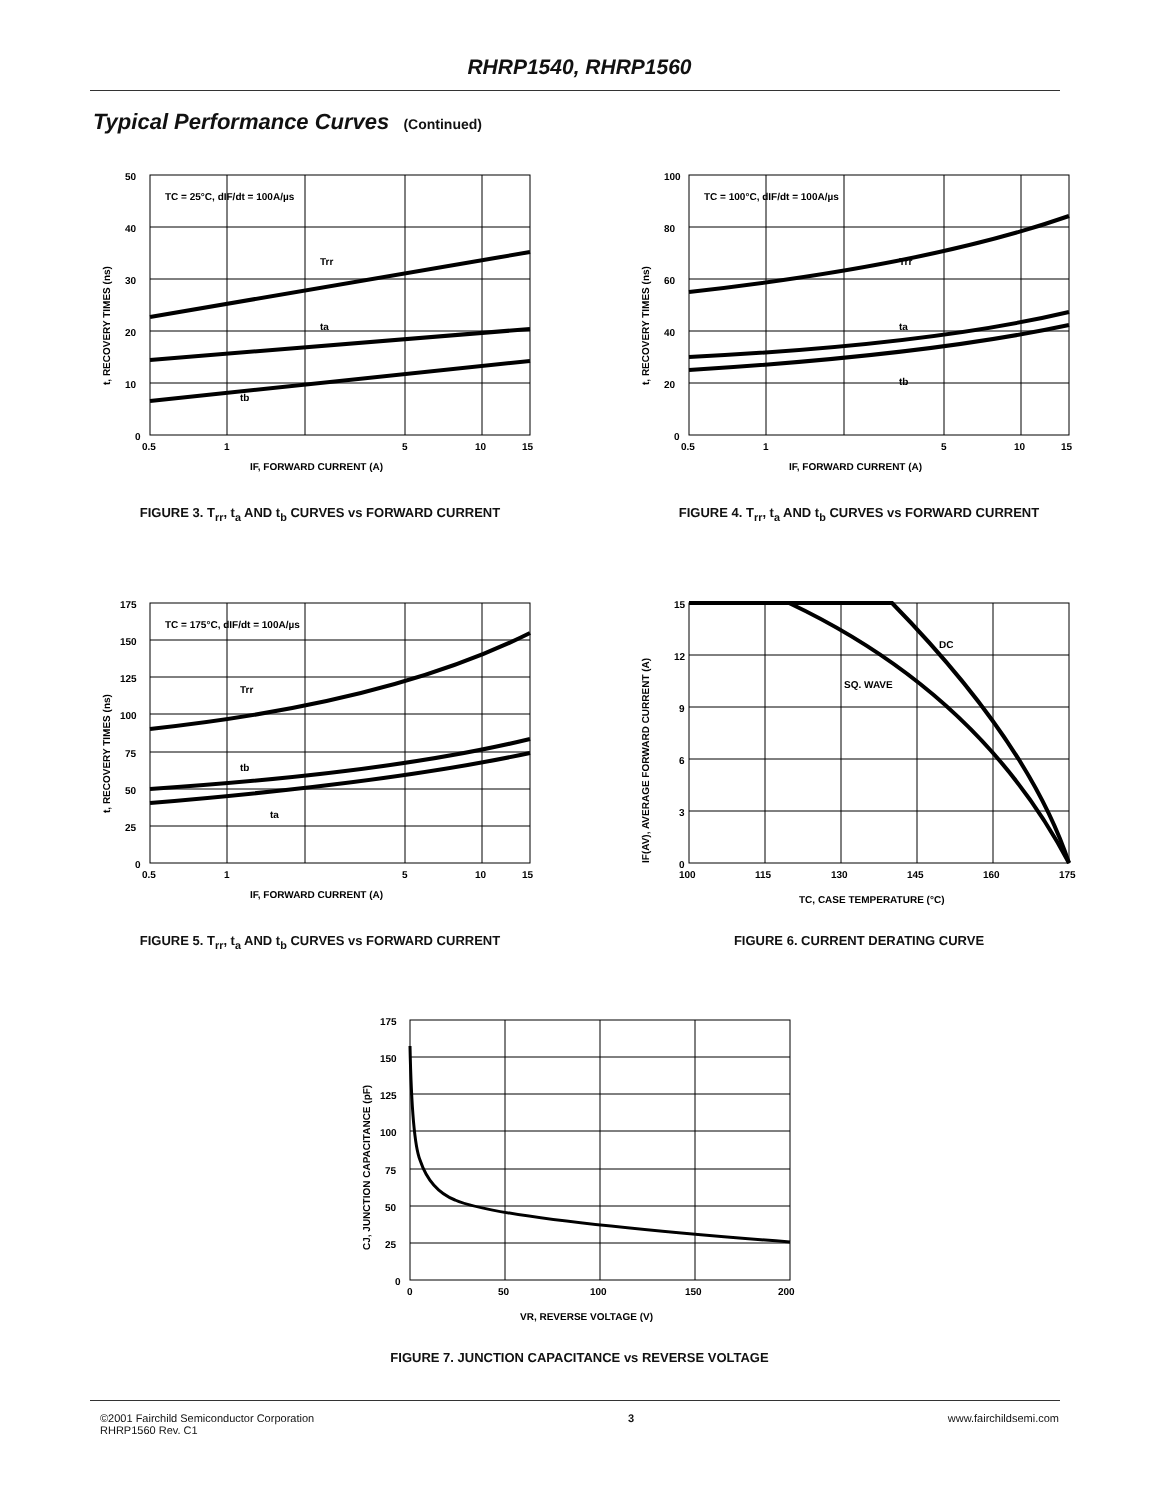RHRP1540, RHRP1560
Typical Performance Curves (Continued)
TC = 25°C, dIF/dt = 100A/µs
Trr
ta
tb
50
40
30
20
10
0
0.5
1
5
10
15
IF, FORWARD CURRENT (A)
t, RECOVERY TIMES (ns)
FIGURE 3. T<sub>rr</sub>, t<sub>a</sub> AND t<sub>b</sub> CURVES vs FORWARD CURRENT
TC = 100°C, dIF/dt = 100A/µs
Trr
ta
tb
100
80
60
40
20
0
0.5
1
5
10
15
IF, FORWARD CURRENT (A)
t, RECOVERY TIMES (ns)
FIGURE 4. T<sub>rr</sub>, t<sub>a</sub> AND t<sub>b</sub> CURVES vs FORWARD CURRENT
TC = 175°C, dIF/dt = 100A/µs
Trr
tb
ta
175
150
125
100
75
50
25
0
0.5
1
5
10
15
IF, FORWARD CURRENT (A)
t, RECOVERY TIMES (ns)
FIGURE 5. T<sub>rr</sub>, t<sub>a</sub> AND t<sub>b</sub> CURVES vs FORWARD CURRENT
DC
SQ. WAVE
15
12
9
6
3
0
100
115
130
145
160
175
TC, CASE TEMPERATURE (°C)
IF(AV), AVERAGE FORWARD CURRENT (A)
FIGURE 6. CURRENT DERATING CURVE
175
150
125
100
75
50
25
0
0
50
100
150
200
VR, REVERSE VOLTAGE (V)
CJ, JUNCTION CAPACITANCE (pF)
FIGURE 7. JUNCTION CAPACITANCE vs REVERSE VOLTAGE
©2001 Fairchild Semiconductor Corporation
RHRP1560 Rev. C1
3 www.fairchildsemi.com